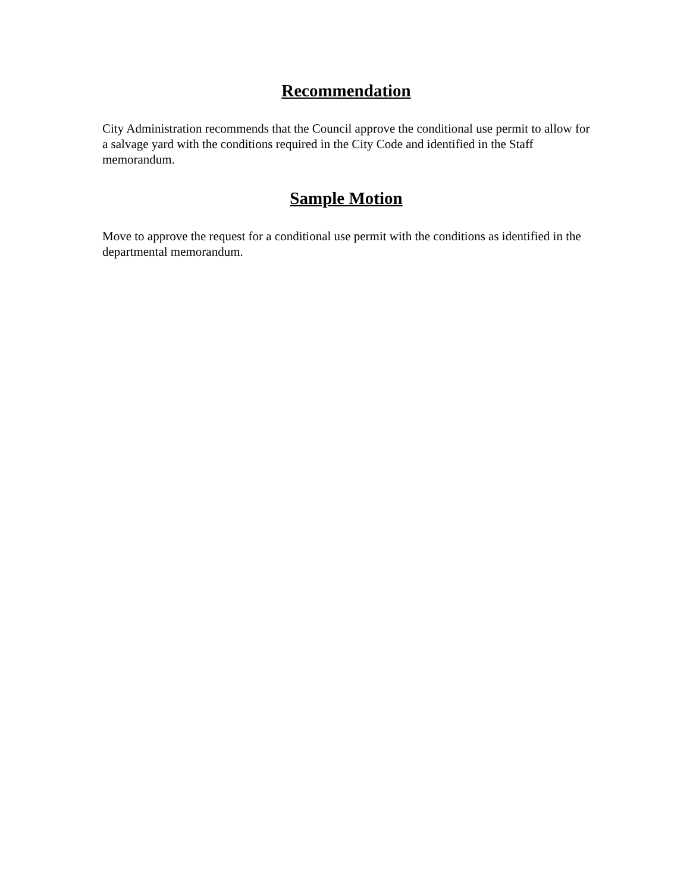Recommendation
City Administration recommends that the Council approve the conditional use permit to allow for a salvage yard with the conditions required in the City Code and identified in the Staff memorandum.
Sample Motion
Move to approve the request for a conditional use permit with the conditions as identified in the departmental memorandum.